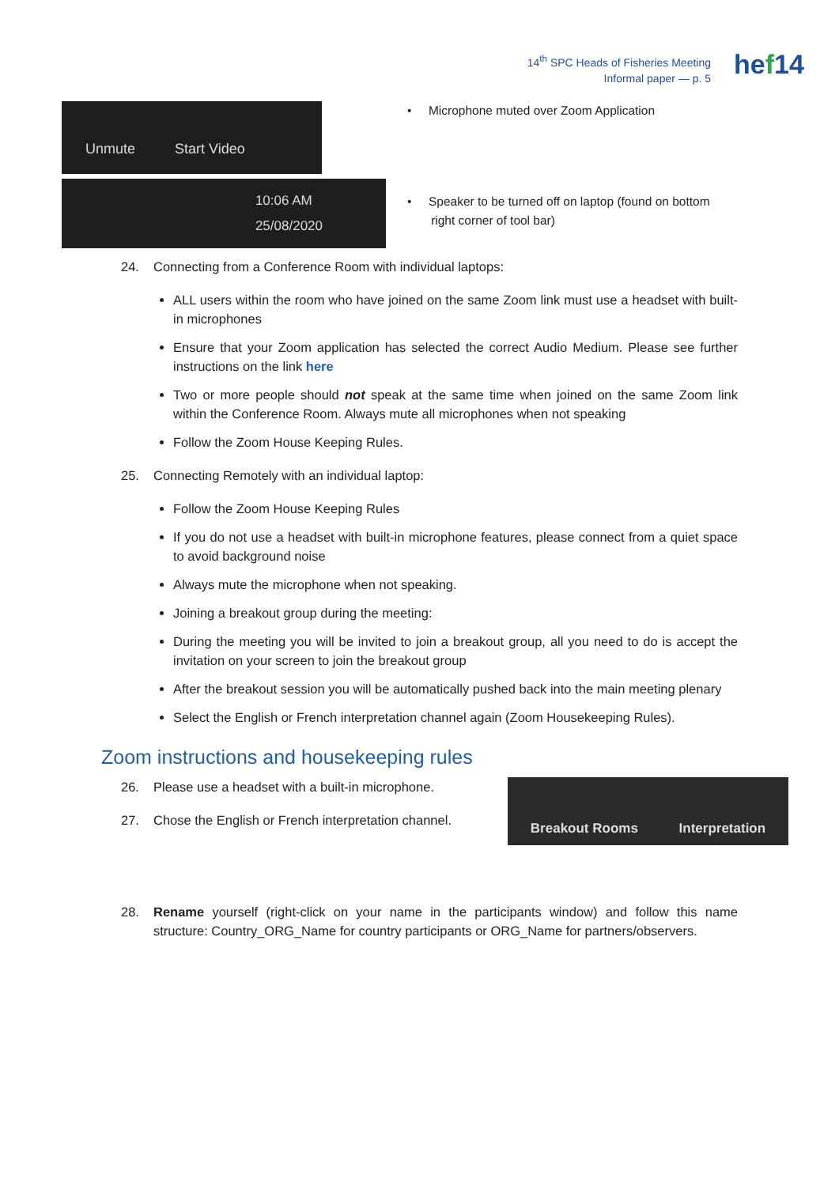14<sup>th</sup> SPC Heads of Fisheries Meeting
Informal paper — p. 5
hef14
Unmute Start Video
10:06 AM
25/08/2020
• Microphone muted over Zoom Application
• Speaker to be turned off on laptop (found on bottom
right corner of tool bar)
24. Connecting from a Conference Room with individual laptops:
ALL users within the room who have joined on the same Zoom link must use a headset with built-in microphones
Ensure that your Zoom application has selected the correct Audio Medium. Please see further instructions on the link here
Two or more people should not speak at the same time when joined on the same Zoom link within the Conference Room. Always mute all microphones when not speaking
Follow the Zoom House Keeping Rules.
25. Connecting Remotely with an individual laptop:
Follow the Zoom House Keeping Rules
If you do not use a headset with built-in microphone features, please connect from a quiet space to avoid background noise
Always mute the microphone when not speaking.
Joining a breakout group during the meeting:
During the meeting you will be invited to join a breakout group, all you need to do is accept the invitation on your screen to join the breakout group
After the breakout session you will be automatically pushed back into the main meeting plenary
Select the English or French interpretation channel again (Zoom Housekeeping Rules).
Zoom instructions and housekeeping rules
Breakout Rooms Interpretation
26. Please use a headset with a built-in microphone.
27. Chose the English or French interpretation channel.
28. Rename yourself (right-click on your name in the participants window) and follow this name structure: Country_ORG_Name for country participants or ORG_Name for partners/observers.